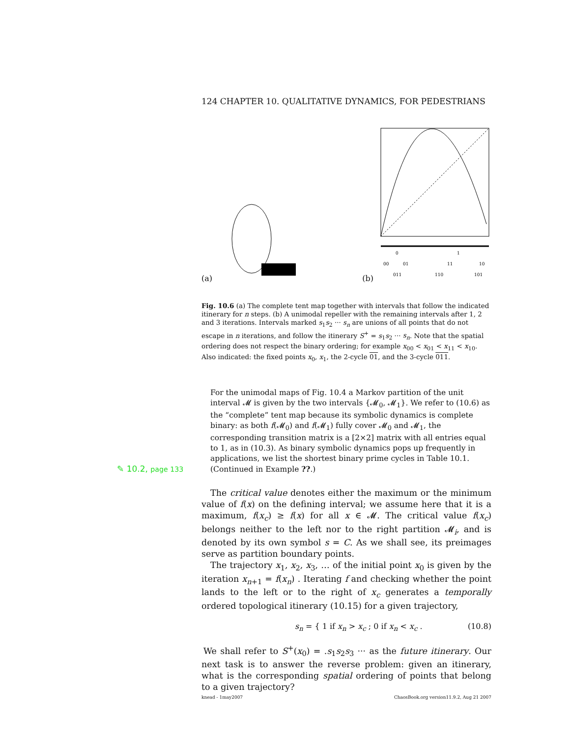124 CHAPTER 10. QUALITATIVE DYNAMICS, FOR PEDESTRIANS
(a)
(b)
0
1
00
01
11
10
011
110
101
Fig. 10.6 (a) The complete tent map together with intervals that follow the indicated itinerary for n steps. (b) A unimodal repeller with the remaining intervals after 1, 2 and 3 iterations. Intervals marked s<sub>1</sub>s<sub>2</sub> ··· s<sub>n</sub> are unions of all points that do not escape in n iterations, and follow the itinerary S<sup>+</sup> = s<sub>1</sub>s<sub>2</sub> ··· s<sub>n</sub>. Note that the spatial ordering does not respect the binary ordering; for example x<sub>00</sub> < x<sub>01</sub> < x<sub>11</sub> < x<sub>10</sub>. Also indicated: the fixed points x<sub>0</sub>, x<sub>1</sub>, the 2-cycle 01, and the 3-cycle 011.
For the unimodal maps of Fig. 10.4 a Markov partition of the unit interval 𝓜 is given by the two intervals {𝓜<sub>0</sub>, 𝓜<sub>1</sub>}. We refer to (10.6) as the “complete” tent map because its symbolic dynamics is complete binary: as both f(𝓜<sub>0</sub>) and f(𝓜<sub>1</sub>) fully cover 𝓜<sub>0</sub> and 𝓜<sub>1</sub>, the corresponding transition matrix is a [2×2] matrix with all entries equal to 1, as in (10.3). As binary symbolic dynamics pops up frequently in applications, we list the shortest binary prime cycles in Table 10.1. (Continued in Example ??.)
✎ 10.2, page 133
The critical value denotes either the maximum or the minimum value of f(x) on the defining interval; we assume here that it is a maximum, f(x<sub>c</sub>) ≥ f(x) for all x ∈ 𝓜. The critical value f(x<sub>c</sub>) belongs neither to the left nor to the right partition 𝓜<sub>i</sub>, and is denoted by its own symbol s = C. As we shall see, its preimages serve as partition boundary points.
The trajectory x<sub>1</sub>, x<sub>2</sub>, x<sub>3</sub>, … of the initial point x<sub>0</sub> is given by the iteration x<sub>n+1</sub> = f(x<sub>n</sub>) . Iterating f and checking whether the point lands to the left or to the right of x<sub>c</sub> generates a temporally ordered topological itinerary (10.15) for a given trajectory,
s<sub>n</sub> = { 1 if x<sub>n</sub> > x<sub>c</sub> ; 0 if x<sub>n</sub> < x<sub>c</sub> . (10.8)
We shall refer to S<sup>+</sup>(x<sub>0</sub>) = .s<sub>1</sub>s<sub>2</sub>s<sub>3</sub> ··· as the future itinerary. Our next task is to answer the reverse problem: given an itinerary, what is the corresponding spatial ordering of points that belong to a given trajectory?
knead - 1may2007 ChaosBook.org version11.9.2, Aug 21 2007